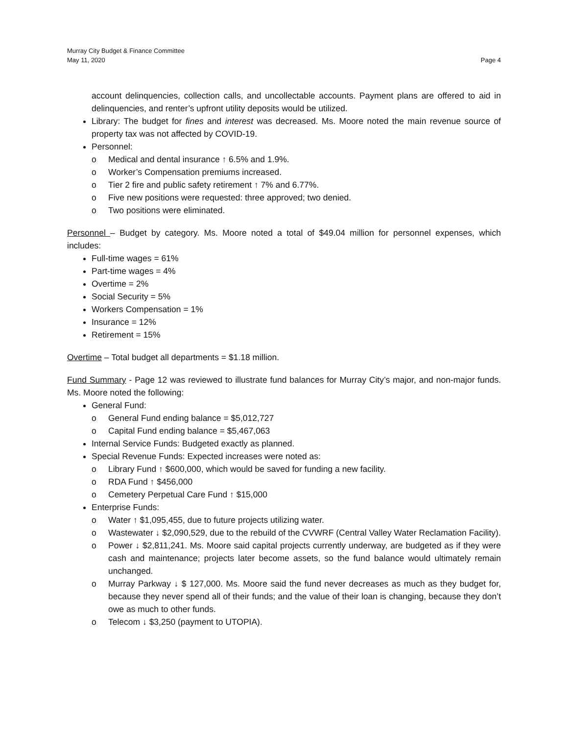Murray City Budget & Finance Committee
May 11, 2020 Page 4
account delinquencies, collection calls, and uncollectable accounts. Payment plans are offered to aid in delinquencies, and renter’s upfront utility deposits would be utilized.
Library: The budget for fines and interest was decreased. Ms. Moore noted the main revenue source of property tax was not affected by COVID-19.
Personnel:
o Medical and dental insurance ↑ 6.5% and 1.9%.
o Worker’s Compensation premiums increased.
o Tier 2 fire and public safety retirement ↑ 7% and 6.77%.
o Five new positions were requested: three approved; two denied.
o Two positions were eliminated.
Personnel – Budget by category. Ms. Moore noted a total of $49.04 million for personnel expenses, which includes:
Full-time wages = 61%
Part-time wages = 4%
Overtime = 2%
Social Security = 5%
Workers Compensation = 1%
Insurance = 12%
Retirement = 15%
Overtime – Total budget all departments = $1.18 million.
Fund Summary - Page 12 was reviewed to illustrate fund balances for Murray City’s major, and non-major funds. Ms. Moore noted the following:
General Fund:
o General Fund ending balance = $5,012,727
o Capital Fund ending balance = $5,467,063
Internal Service Funds: Budgeted exactly as planned.
Special Revenue Funds: Expected increases were noted as:
o Library Fund ↑ $600,000, which would be saved for funding a new facility.
o RDA Fund ↑ $456,000
o Cemetery Perpetual Care Fund ↑ $15,000
Enterprise Funds:
o Water ↑ $1,095,455, due to future projects utilizing water.
o Wastewater ↓ $2,090,529, due to the rebuild of the CVWRF (Central Valley Water Reclamation Facility).
o Power ↓ $2,811,241. Ms. Moore said capital projects currently underway, are budgeted as if they were cash and maintenance; projects later become assets, so the fund balance would ultimately remain unchanged.
o Murray Parkway ↓ $ 127,000. Ms. Moore said the fund never decreases as much as they budget for, because they never spend all of their funds; and the value of their loan is changing, because they don’t owe as much to other funds.
o Telecom ↓ $3,250 (payment to UTOPIA).